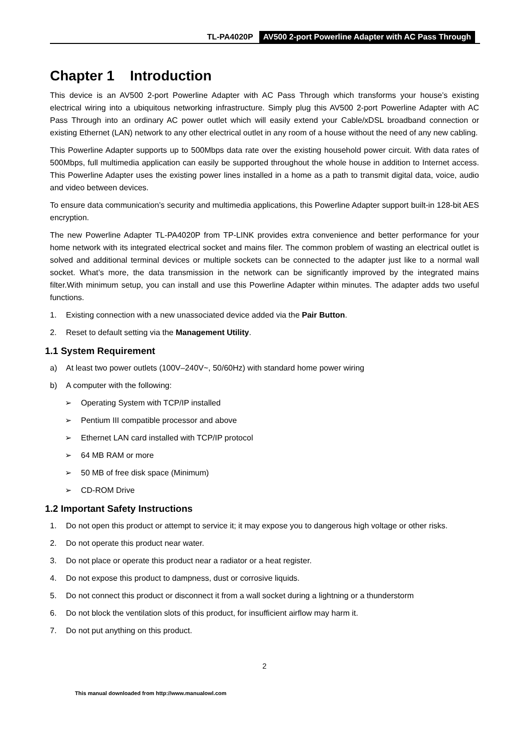TL-PA4020P AV500 2-port Powerline Adapter with AC Pass Through
Chapter 1 Introduction
This device is an AV500 2-port Powerline Adapter with AC Pass Through which transforms your house’s existing electrical wiring into a ubiquitous networking infrastructure. Simply plug this AV500 2-port Powerline Adapter with AC Pass Through into an ordinary AC power outlet which will easily extend your Cable/xDSL broadband connection or existing Ethernet (LAN) network to any other electrical outlet in any room of a house without the need of any new cabling.
This Powerline Adapter supports up to 500Mbps data rate over the existing household power circuit. With data rates of 500Mbps, full multimedia application can easily be supported throughout the whole house in addition to Internet access. This Powerline Adapter uses the existing power lines installed in a home as a path to transmit digital data, voice, audio and video between devices.
To ensure data communication’s security and multimedia applications, this Powerline Adapter support built-in 128-bit AES encryption.
The new Powerline Adapter TL-PA4020P from TP-LINK provides extra convenience and better performance for your home network with its integrated electrical socket and mains filer. The common problem of wasting an electrical outlet is solved and additional terminal devices or multiple sockets can be connected to the adapter just like to a normal wall socket. What’s more, the data transmission in the network can be significantly improved by the integrated mains filter.With minimum setup, you can install and use this Powerline Adapter within minutes. The adapter adds two useful functions.
1. Existing connection with a new unassociated device added via the Pair Button.
2. Reset to default setting via the Management Utility.
1.1 System Requirement
a) At least two power outlets (100V–240V~, 50/60Hz) with standard home power wiring
b) A computer with the following:
➢ Operating System with TCP/IP installed
➢ Pentium III compatible processor and above
➢ Ethernet LAN card installed with TCP/IP protocol
➢ 64 MB RAM or more
➢ 50 MB of free disk space (Minimum)
➢ CD-ROM Drive
1.2 Important Safety Instructions
1. Do not open this product or attempt to service it; it may expose you to dangerous high voltage or other risks.
2. Do not operate this product near water.
3. Do not place or operate this product near a radiator or a heat register.
4. Do not expose this product to dampness, dust or corrosive liquids.
5. Do not connect this product or disconnect it from a wall socket during a lightning or a thunderstorm
6. Do not block the ventilation slots of this product, for insufficient airflow may harm it.
7. Do not put anything on this product.
2
This manual downloaded from http://www.manualowl.com